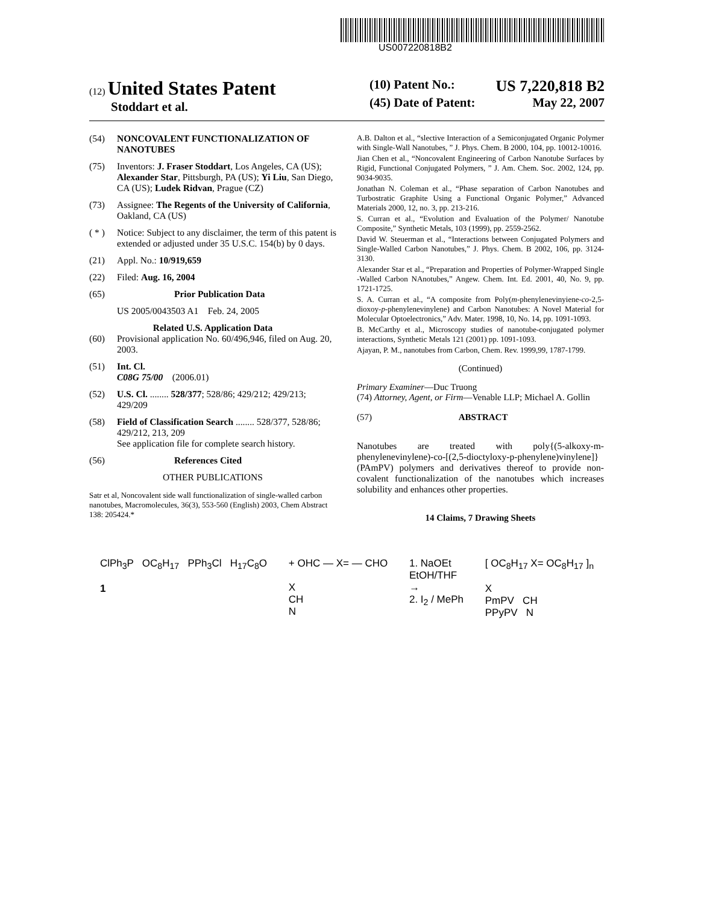US007220818B2
(12) United States Patent
Stoddart et al.
(10) Patent No.: US 7,220,818 B2
(45) Date of Patent: May 22, 2007
(54) NONCOVALENT FUNCTIONALIZATION OF NANOTUBES
(75) Inventors: J. Fraser Stoddart, Los Angeles, CA (US); Alexander Star, Pittsburgh, PA (US); Yi Liu, San Diego, CA (US); Ludek Ridvan, Prague (CZ)
(73) Assignee: The Regents of the University of California, Oakland, CA (US)
( * ) Notice: Subject to any disclaimer, the term of this patent is extended or adjusted under 35 U.S.C. 154(b) by 0 days.
(21) Appl. No.: 10/919,659
(22) Filed: Aug. 16, 2004
(65) Prior Publication Data
US 2005/0043503 A1 Feb. 24, 2005
Related U.S. Application Data
(60) Provisional application No. 60/496,946, filed on Aug. 20, 2003.
(51) Int. Cl.
C08G 75/00 (2006.01)
(52) U.S. Cl. ........ 528/377; 528/86; 429/212; 429/213; 429/209
(58) Field of Classification Search ........ 528/377, 528/86; 429/212, 213, 209
See application file for complete search history.
(56) References Cited
OTHER PUBLICATIONS
Satr et al, Noncovalent side wall functionalization of single-walled carbon nanotubes, Macromolecules, 36(3), 553-560 (English) 2003, Chem Abstract 138: 205424.*
A.B. Dalton et al., “slective Interaction of a Semiconjugated Organic Polymer with Single-Wall Nanotubes, ” J. Phys. Chem. B 2000, 104, pp. 10012-10016.
Jian Chen et al., “Noncovalent Engineering of Carbon Nanotube Surfaces by Rigid, Functional Conjugated Polymers, ” J. Am. Chem. Soc. 2002, 124, pp. 9034-9035.
Jonathan N. Coleman et al., “Phase separation of Carbon Nanotubes and Turbostratic Graphite Using a Functional Organic Polymer,” Advanced Materials 2000, 12, no. 3, pp. 213-216.
S. Curran et al., “Evolution and Evaluation of the Polymer/ Nanotube Composite,” Synthetic Metals, 103 (1999), pp. 2559-2562.
David W. Steuerman et al., “Interactions between Conjugated Polymers and Single-Walled Carbon Nanotubes,” J. Phys. Chem. B 2002, 106, pp. 3124-3130.
Alexander Star et al., “Preparation and Properties of Polymer-Wrapped Single -Walled Carbon NAnotubes,” Angew. Chem. Int. Ed. 2001, 40, No. 9, pp. 1721-1725.
S. A. Curran et al., “A composite from Poly(m-phenylenevinyiene-co-2,5-dioxoy-p-phenylenevinylene) and Carbon Nanotubes: A Novel Material for Molecular Optoelectronics,” Adv. Mater. 1998, 10, No. 14, pp. 1091-1093.
B. McCarthy et al., Microscopy studies of nanotube-conjugated polymer interactions, Synthetic Metals 121 (2001) pp. 1091-1093.
Ajayan, P. M., nanotubes from Carbon, Chem. Rev. 1999,99, 1787-1799.
(Continued)
Primary Examiner—Duc Truong
(74) Attorney, Agent, or Firm—Venable LLP; Michael A. Gollin
(57) ABSTRACT
Nanotubes are treated with poly{(5-alkoxy-m-phenylenevinylene)-co-[(2,5-dioctyloxy-p-phenylene)vinylene]} (PAmPV) polymers and derivatives thereof to provide non-covalent functionalization of the nanotubes which increases solubility and enhances other properties.
14 Claims, 7 Drawing Sheets
ClPh<sub>3</sub>P OC<sub>8</sub>H<sub>17</sub> PPh<sub>3</sub>Cl H<sub>17</sub>C<sub>8</sub>O
1
+ OHC — X= — CHO
X
CH
N
1. NaOEt
EtOH/THF
→
2. I<sub>2</sub> / MePh
[ OC<sub>8</sub>H<sub>17</sub> X= OC<sub>8</sub>H<sub>17</sub> ]<sub>n</sub>
X
PmPV CH
PPyPV N